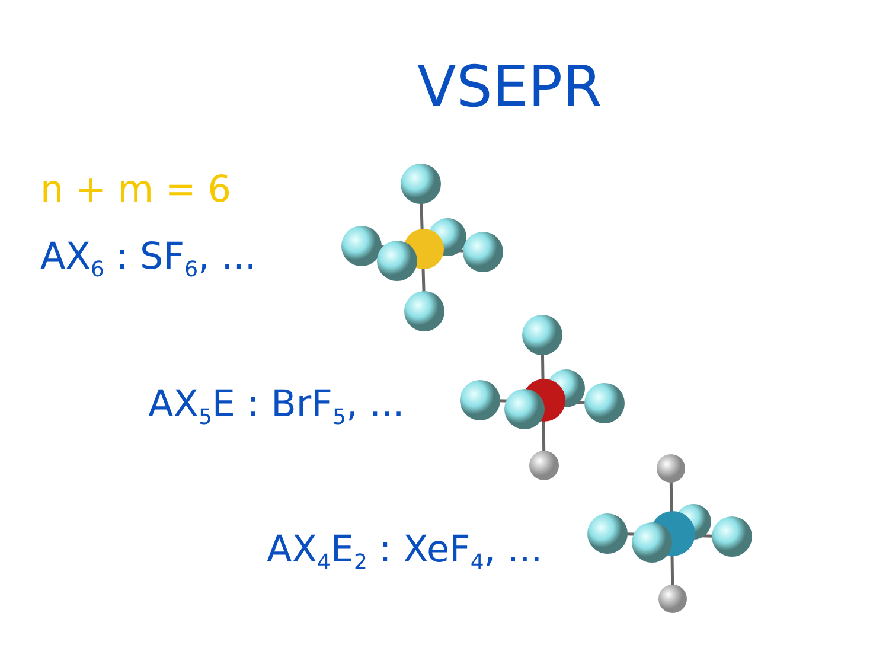VSEPR
n + m = 6
AX<sub>6</sub> : SF<sub>6</sub>, ...
AX<sub>5</sub>E : BrF<sub>5</sub>, ...
AX<sub>4</sub>E<sub>2</sub> : XeF<sub>4</sub>, ...